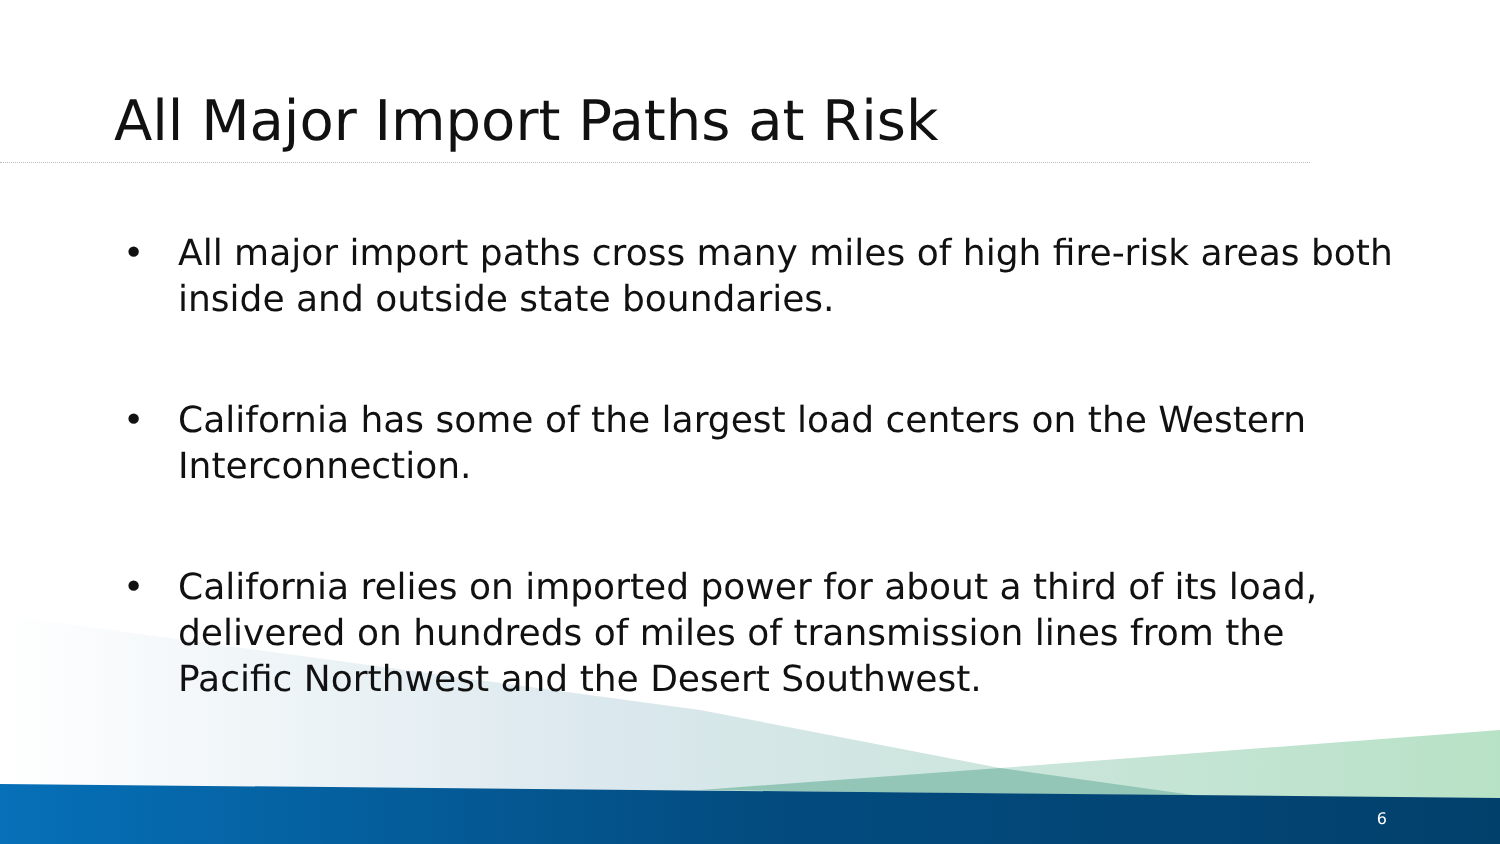All Major Import Paths at Risk
• All major import paths cross many miles of high fire-risk areas both inside and outside state boundaries.
• California has some of the largest load centers on the Western Interconnection.
• California relies on imported power for about a third of its load, delivered on hundreds of miles of transmission lines from the Pacific Northwest and the Desert Southwest.
6